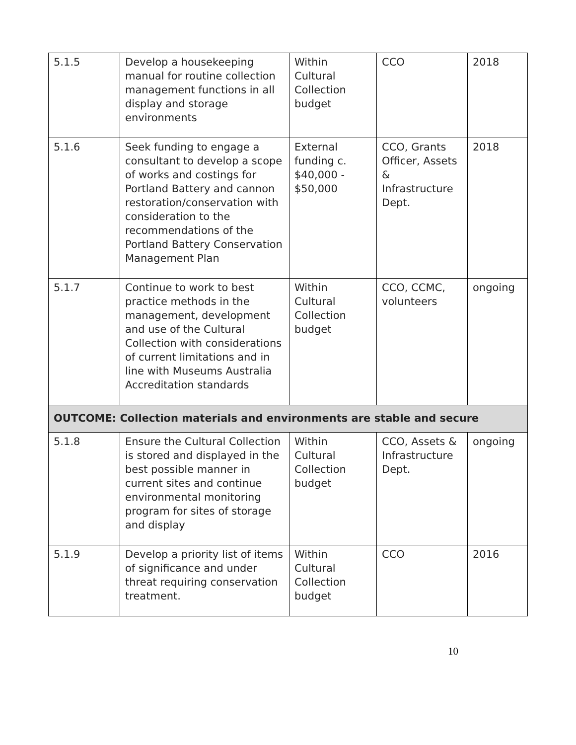| 5.1.5 | Develop a housekeeping manual for routine collection management functions in all display and storage environments | Within Cultural Collection budget | CCO | 2018 |
| 5.1.6 | Seek funding to engage a consultant to develop a scope of works and costings for Portland Battery and cannon restoration/conservation with consideration to the recommendations of the Portland Battery Conservation Management Plan | External funding c. $40,000 - $50,000 | CCO, Grants Officer, Assets & Infrastructure Dept. | 2018 |
| 5.1.7 | Continue to work to best practice methods in the management, development and use of the Cultural Collection with considerations of current limitations and in line with Museums Australia Accreditation standards | Within Cultural Collection budget | CCO, CCMC, volunteers | ongoing |
| OUTCOME: Collection materials and environments are stable and secure | | | | |
| 5.1.8 | Ensure the Cultural Collection is stored and displayed in the best possible manner in current sites and continue environmental monitoring program for sites of storage and display | Within Cultural Collection budget | CCO, Assets & Infrastructure Dept. | ongoing |
| 5.1.9 | Develop a priority list of items of significance and under threat requiring conservation treatment. | Within Cultural Collection budget | CCO | 2016 |
10